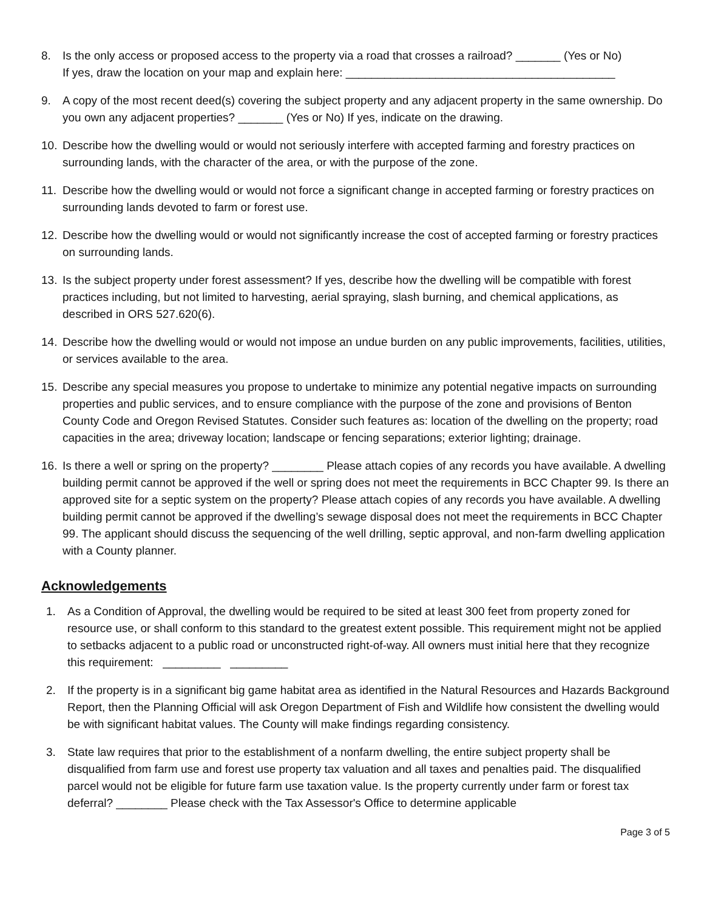8. Is the only access or proposed access to the property via a road that crosses a railroad? _______ (Yes or No)
If yes, draw the location on your map and explain here: __________________________________________
9. A copy of the most recent deed(s) covering the subject property and any adjacent property in the same ownership. Do you own any adjacent properties? _______ (Yes or No) If yes, indicate on the drawing.
10. Describe how the dwelling would or would not seriously interfere with accepted farming and forestry practices on surrounding lands, with the character of the area, or with the purpose of the zone.
11. Describe how the dwelling would or would not force a significant change in accepted farming or forestry practices on surrounding lands devoted to farm or forest use.
12. Describe how the dwelling would or would not significantly increase the cost of accepted farming or forestry practices on surrounding lands.
13. Is the subject property under forest assessment? If yes, describe how the dwelling will be compatible with forest practices including, but not limited to harvesting, aerial spraying, slash burning, and chemical applications, as described in ORS 527.620(6).
14. Describe how the dwelling would or would not impose an undue burden on any public improvements, facilities, utilities, or services available to the area.
15. Describe any special measures you propose to undertake to minimize any potential negative impacts on surrounding properties and public services, and to ensure compliance with the purpose of the zone and provisions of Benton County Code and Oregon Revised Statutes. Consider such features as: location of the dwelling on the property; road capacities in the area; driveway location; landscape or fencing separations; exterior lighting; drainage.
16. Is there a well or spring on the property? ________ Please attach copies of any records you have available. A dwelling building permit cannot be approved if the well or spring does not meet the requirements in BCC Chapter 99. Is there an approved site for a septic system on the property? Please attach copies of any records you have available. A dwelling building permit cannot be approved if the dwelling’s sewage disposal does not meet the requirements in BCC Chapter 99. The applicant should discuss the sequencing of the well drilling, septic approval, and non-farm dwelling application with a County planner.
Acknowledgements
1. As a Condition of Approval, the dwelling would be required to be sited at least 300 feet from property zoned for resource use, or shall conform to this standard to the greatest extent possible. This requirement might not be applied to setbacks adjacent to a public road or unconstructed right-of-way. All owners must initial here that they recognize this requirement: _________ _________
2. If the property is in a significant big game habitat area as identified in the Natural Resources and Hazards Background Report, then the Planning Official will ask Oregon Department of Fish and Wildlife how consistent the dwelling would be with significant habitat values. The County will make findings regarding consistency.
3. State law requires that prior to the establishment of a nonfarm dwelling, the entire subject property shall be disqualified from farm use and forest use property tax valuation and all taxes and penalties paid. The disqualified parcel would not be eligible for future farm use taxation value. Is the property currently under farm or forest tax deferral? ________ Please check with the Tax Assessor's Office to determine applicable
Page 3 of 5